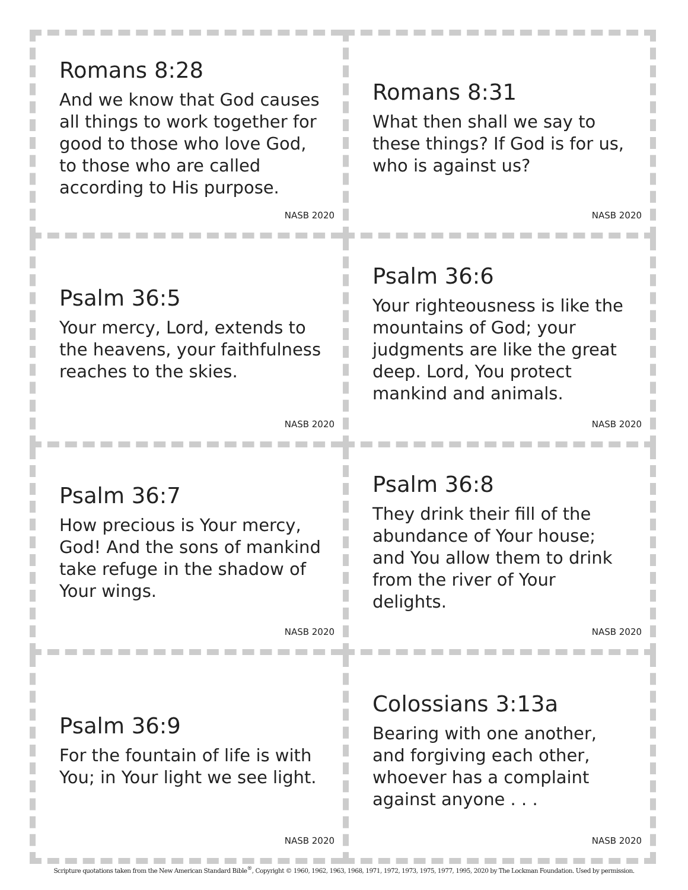Romans 8:28
And we know that God causes all things to work together for good to those who love God, to those who are called according to His purpose.
NASB 2020
Romans 8:31
What then shall we say to these things? If God is for us, who is against us?
NASB 2020
Psalm 36:5
Your mercy, Lord, extends to the heavens, your faithfulness reaches to the skies.
NASB 2020
Psalm 36:6
Your righteousness is like the mountains of God; your judgments are like the great deep. Lord, You protect mankind and animals.
NASB 2020
Psalm 36:7
How precious is Your mercy, God! And the sons of mankind take refuge in the shadow of Your wings.
NASB 2020
Psalm 36:8
They drink their fill of the abundance of Your house; and You allow them to drink from the river of Your delights.
NASB 2020
Psalm 36:9
For the fountain of life is with You; in Your light we see light.
NASB 2020
Colossians 3:13a
Bearing with one another, and forgiving each other, whoever has a complaint against anyone . . .
NASB 2020
Scripture quotations taken from the New American Standard Bible<sup>®</sup>, Copyright © 1960, 1962, 1963, 1968, 1971, 1972, 1973, 1975, 1977, 1995, 2020 by The Lockman Foundation. Used by permission.